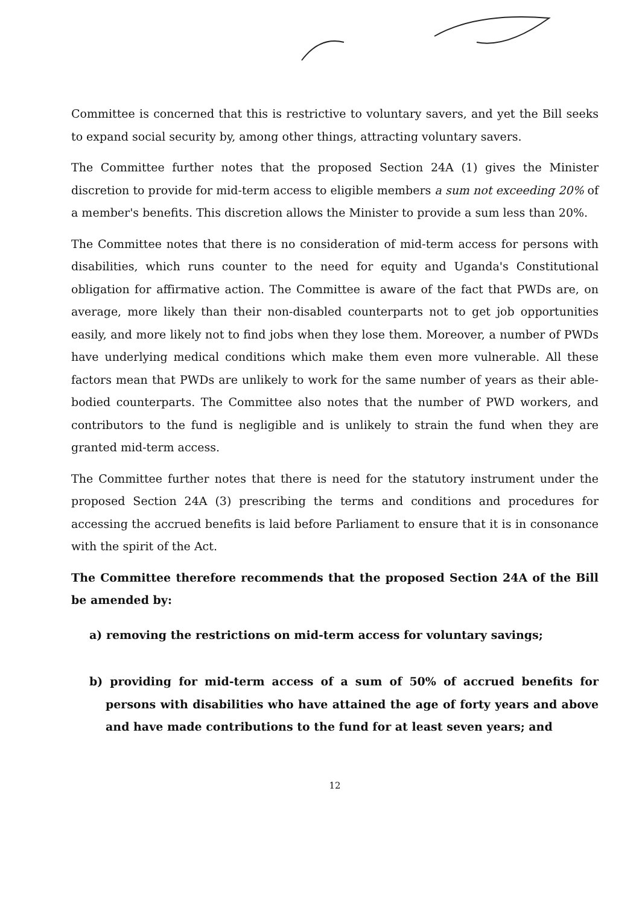Committee is concerned that this is restrictive to voluntary savers, and yet the Bill seeks to expand social security by, among other things, attracting voluntary savers.
The Committee further notes that the proposed Section 24A (1) gives the Minister discretion to provide for mid-term access to eligible members a sum not exceeding 20% of a member's benefits. This discretion allows the Minister to provide a sum less than 20%.
The Committee notes that there is no consideration of mid-term access for persons with disabilities, which runs counter to the need for equity and Uganda's Constitutional obligation for affirmative action. The Committee is aware of the fact that PWDs are, on average, more likely than their non-disabled counterparts not to get job opportunities easily, and more likely not to find jobs when they lose them. Moreover, a number of PWDs have underlying medical conditions which make them even more vulnerable. All these factors mean that PWDs are unlikely to work for the same number of years as their able-bodied counterparts. The Committee also notes that the number of PWD workers, and contributors to the fund is negligible and is unlikely to strain the fund when they are granted mid-term access.
The Committee further notes that there is need for the statutory instrument under the proposed Section 24A (3) prescribing the terms and conditions and procedures for accessing the accrued benefits is laid before Parliament to ensure that it is in consonance with the spirit of the Act.
The Committee therefore recommends that the proposed Section 24A of the Bill be amended by:
a) removing the restrictions on mid-term access for voluntary savings;
b) providing for mid-term access of a sum of 50% of accrued benefits for persons with disabilities who have attained the age of forty years and above and have made contributions to the fund for at least seven years; and
12